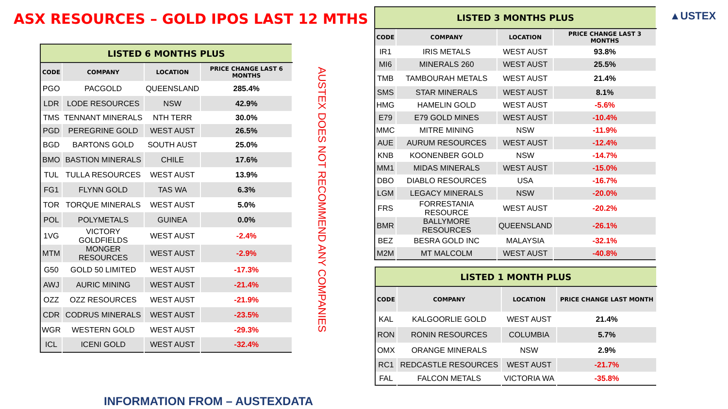ASX RESOURCES – GOLD IPOS LAST 12 MTHS
▲USTEX
| LISTED 6 MONTHS PLUS | | | |
| CODE | COMPANY | LOCATION | PRICE CHANGE LAST 6 MONTHS |
| PGO | PACGOLD | QUEENSLAND | 285.4% |
| LDR | LODE RESOURCES | NSW | 42.9% |
| TMS | TENNANT MINERALS | NTH TERR | 30.0% |
| PGD | PEREGRINE GOLD | WEST AUST | 26.5% |
| BGD | BARTONS GOLD | SOUTH AUST | 25.0% |
| BMO | BASTION MINERALS | CHILE | 17.6% |
| TUL | TULLA RESOURCES | WEST AUST | 13.9% |
| FG1 | FLYNN GOLD | TAS WA | 6.3% |
| TOR | TORQUE MINERALS | WEST AUST | 5.0% |
| POL | POLYMETALS | GUINEA | 0.0% |
| 1VG | VICTORY GOLDFIELDS | WEST AUST | -2.4% |
| MTM | MONGER RESOURCES | WEST AUST | -2.9% |
| G50 | GOLD 50 LIMITED | WEST AUST | -17.3% |
| AWJ | AURIC MINING | WEST AUST | -21.4% |
| OZZ | OZZ RESOURCES | WEST AUST | -21.9% |
| CDR | CODRUS MINERALS | WEST AUST | -23.5% |
| WGR | WESTERN GOLD | WEST AUST | -29.3% |
| ICL | ICENI GOLD | WEST AUST | -32.4% |
AUSTEX DOES NOT RECOMMEND ANY COMPANIES
| LISTED 3 MONTHS PLUS | | | |
| CODE | COMPANY | LOCATION | PRICE CHANGE LAST 3 MONTHS |
| IR1 | IRIS METALS | WEST AUST | 93.8% |
| MI6 | MINERALS 260 | WEST AUST | 25.5% |
| TMB | TAMBOURAH METALS | WEST AUST | 21.4% |
| SMS | STAR MINERALS | WEST AUST | 8.1% |
| HMG | HAMELIN GOLD | WEST AUST | -5.6% |
| E79 | E79 GOLD MINES | WEST AUST | -10.4% |
| MMC | MITRE MINING | NSW | -11.9% |
| AUE | AURUM RESOURCES | WEST AUST | -12.4% |
| KNB | KOONENBER GOLD | NSW | -14.7% |
| MM1 | MIDAS MINERALS | WEST AUST | -15.0% |
| DBO | DIABLO RESOURCES | USA | -16.7% |
| LGM | LEGACY MINERALS | NSW | -20.0% |
| FRS | FORRESTANIA RESOURCE | WEST AUST | -20.2% |
| BMR | BALLYMORE RESOURCES | QUEENSLAND | -26.1% |
| BEZ | BESRA GOLD INC | MALAYSIA | -32.1% |
| M2M | MT MALCOLM | WEST AUST | -40.8% |
| LISTED 1 MONTH PLUS | | | |
| CODE | COMPANY | LOCATION | PRICE CHANGE LAST MONTH |
| KAL | KALGOORLIE GOLD | WEST AUST | 21.4% |
| RON | RONIN RESOURCES | COLUMBIA | 5.7% |
| OMX | ORANGE MINERALS | NSW | 2.9% |
| RC1 | REDCASTLE RESOURCES | WEST AUST | -21.7% |
| FAL | FALCON METALS | VICTORIA WA | -35.8% |
INFORMATION FROM – AUSTEXDATA